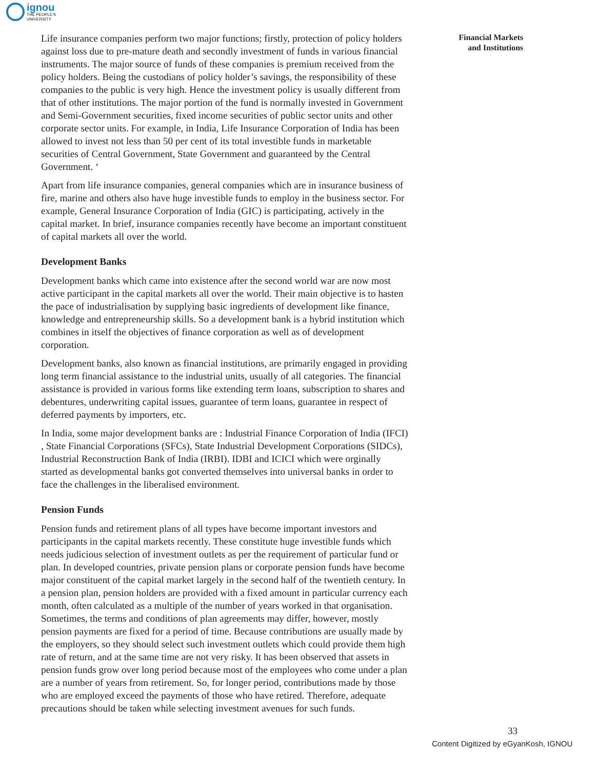ignou
THE PEOPLE'S
UNIVERSITY
Financial Markets
and Institutions
Life insurance companies perform two major functions; firstly, protection of policy holders against loss due to pre-mature death and secondly investment of funds in various financial instruments. The major source of funds of these companies is premium received from the policy holders. Being the custodians of policy holder’s savings, the responsibility of these companies to the public is very high. Hence the investment policy is usually different from that of other institutions. The major portion of the fund is normally invested in Government and Semi-Government securities, fixed income securities of public sector units and other corporate sector units. For example, in India, Life Insurance Corporation of India has been allowed to invest not less than 50 per cent of its total investible funds in marketable securities of Central Government, State Government and guaranteed by the Central Government. ‘
Apart from life insurance companies, general companies which are in insurance business of fire, marine and others also have huge investible funds to employ in the business sector. For example, General Insurance Corporation of India (GIC) is participating, actively in the capital market. In brief, insurance companies recently have become an important constituent of capital markets all over the world.
Development Banks
Development banks which came into existence after the second world war are now most active participant in the capital markets all over the world. Their main objective is to hasten the pace of industrialisation by supplying basic ingredients of development like finance, knowledge and entrepreneurship skills. So a development bank is a hybrid institution which combines in itself the objectives of finance corporation as well as of development corporation.
Development banks, also known as financial institutions, are primarily engaged in providing long term financial assistance to the industrial units, usually of all categories. The financial assistance is provided in various forms like extending term loans, subscription to shares and debentures, underwriting capital issues, guarantee of term loans, guarantee in respect of deferred payments by importers, etc.
In India, some major development banks are : Industrial Finance Corporation of India (IFCI) , State Financial Corporations (SFCs), State Industrial Development Corporations (SIDCs), Industrial Reconstruction Bank of India (IRBI). IDBI and ICICI which were orginally started as developmental banks got converted themselves into universal banks in order to face the challenges in the liberalised environment.
Pension Funds
Pension funds and retirement plans of all types have become important investors and participants in the capital markets recently. These constitute huge investible funds which needs judicious selection of investment outlets as per the requirement of particular fund or plan. In developed countries, private pension plans or corporate pension funds have become major constituent of the capital market largely in the second half of the twentieth century. In a pension plan, pension holders are provided with a fixed amount in particular currency each month, often calculated as a multiple of the number of years worked in that organisation. Sometimes, the terms and conditions of plan agreements may differ, however, mostly pension payments are fixed for a period of time. Because contributions are usually made by the employers, so they should select such investment outlets which could provide them high rate of return, and at the same time are not very risky. It has been observed that assets in pension funds grow over long period because most of the employees who come under a plan are a number of years from retirement. So, for longer period, contributions made by those who are employed exceed the payments of those who have retired. Therefore, adequate precautions should be taken while selecting investment avenues for such funds.
33
Content Digitized by eGyanKosh, IGNOU